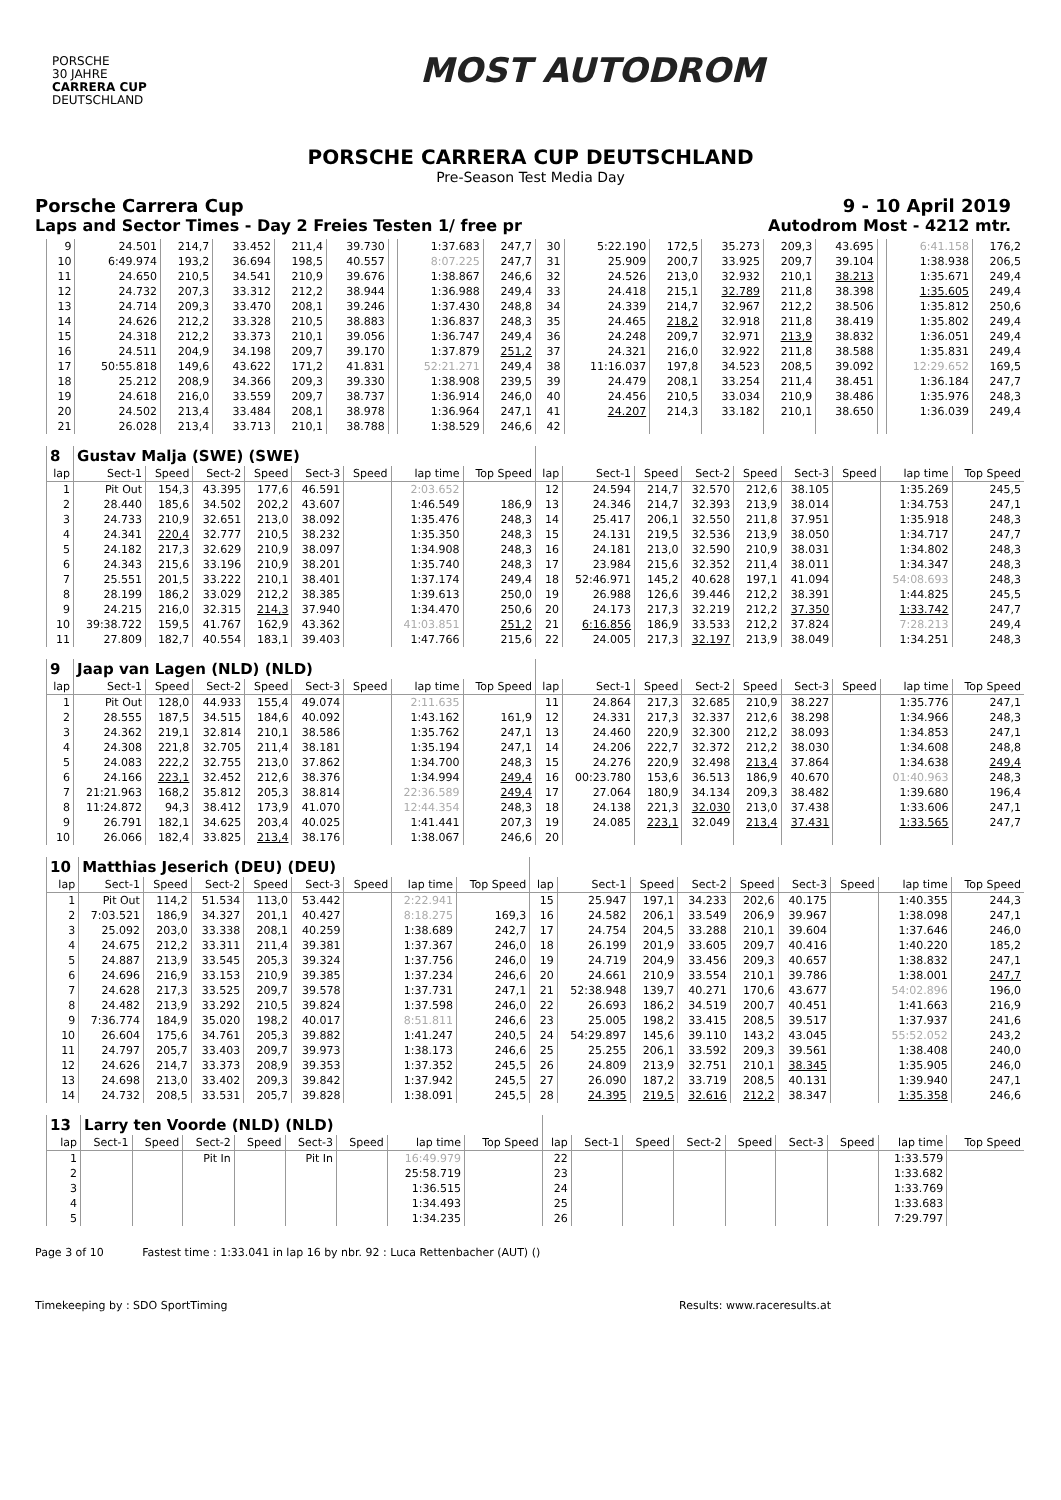PORSCHE
30 JAHRE
CARRERA CUP
DEUTSCHLAND
MOST AUTODROM
PORSCHE CARRERA CUP DEUTSCHLAND
Pre-Season Test Media Day
Porsche Carrera Cup 9 - 10 April 2019
Laps and Sector Times - Day 2 Freies Testen 1/ free pr Autodrom Most - 4212 mtr.
| 9 | 24.501 | 214,7 | 33.452 | 211,4 | 39.730 | | 1:37.683 | 247,7 | 30 | 5:22.190 | 172,5 | 35.273 | 209,3 | 43.695 | | 6:41.158 | 176,2 |
| 10 | 6:49.974 | 193,2 | 36.694 | 198,5 | 40.557 | | 8:07.225 | 247,7 | 31 | 25.909 | 200,7 | 33.925 | 209,7 | 39.104 | | 1:38.938 | 206,5 |
| 11 | 24.650 | 210,5 | 34.541 | 210,9 | 39.676 | | 1:38.867 | 246,6 | 32 | 24.526 | 213,0 | 32.932 | 210,1 | 38.213 | | 1:35.671 | 249,4 |
| 12 | 24.732 | 207,3 | 33.312 | 212,2 | 38.944 | | 1:36.988 | 249,4 | 33 | 24.418 | 215,1 | 32.789 | 211,8 | 38.398 | | 1:35.605 | 249,4 |
| 13 | 24.714 | 209,3 | 33.470 | 208,1 | 39.246 | | 1:37.430 | 248,8 | 34 | 24.339 | 214,7 | 32.967 | 212,2 | 38.506 | | 1:35.812 | 250,6 |
| 14 | 24.626 | 212,2 | 33.328 | 210,5 | 38.883 | | 1:36.837 | 248,3 | 35 | 24.465 | 218,2 | 32.918 | 211,8 | 38.419 | | 1:35.802 | 249,4 |
| 15 | 24.318 | 212,2 | 33.373 | 210,1 | 39.056 | | 1:36.747 | 249,4 | 36 | 24.248 | 209,7 | 32.971 | 213,9 | 38.832 | | 1:36.051 | 249,4 |
| 16 | 24.511 | 204,9 | 34.198 | 209,7 | 39.170 | | 1:37.879 | 251,2 | 37 | 24.321 | 216,0 | 32.922 | 211,8 | 38.588 | | 1:35.831 | 249,4 |
| 17 | 50:55.818 | 149,6 | 43.622 | 171,2 | 41.831 | | 52:21.271 | 249,4 | 38 | 11:16.037 | 197,8 | 34.523 | 208,5 | 39.092 | | 12:29.652 | 169,5 |
| 18 | 25.212 | 208,9 | 34.366 | 209,3 | 39.330 | | 1:38.908 | 239,5 | 39 | 24.479 | 208,1 | 33.254 | 211,4 | 38.451 | | 1:36.184 | 247,7 |
| 19 | 24.618 | 216,0 | 33.559 | 209,7 | 38.737 | | 1:36.914 | 246,0 | 40 | 24.456 | 210,5 | 33.034 | 210,9 | 38.486 | | 1:35.976 | 248,3 |
| 20 | 24.502 | 213,4 | 33.484 | 208,1 | 38.978 | | 1:36.964 | 247,1 | 41 | 24.207 | 214,3 | 33.182 | 210,1 | 38.650 | | 1:36.039 | 249,4 |
| 21 | 26.028 | 213,4 | 33.713 | 210,1 | 38.788 | | 1:38.529 | 246,6 | 42 | | | | | | | | |
| 8 | Gustav Malja (SWE) (SWE) | | | | | | | | | | | | | | | | |
| lap | Sect-1 | Speed | Sect-2 | Speed | Sect-3 | Speed | lap time | Top Speed | lap | Sect-1 | Speed | Sect-2 | Speed | Sect-3 | Speed | lap time | Top Speed |
| 1 | Pit Out | 154,3 | 43.395 | 177,6 | 46.591 | | 2:03.652 | | 12 | 24.594 | 214,7 | 32.570 | 212,6 | 38.105 | | 1:35.269 | 245,5 |
| 2 | 28.440 | 185,6 | 34.502 | 202,2 | 43.607 | | 1:46.549 | 186,9 | 13 | 24.346 | 214,7 | 32.393 | 213,9 | 38.014 | | 1:34.753 | 247,1 |
| 3 | 24.733 | 210,9 | 32.651 | 213,0 | 38.092 | | 1:35.476 | 248,3 | 14 | 25.417 | 206,1 | 32.550 | 211,8 | 37.951 | | 1:35.918 | 248,3 |
| 4 | 24.341 | 220,4 | 32.777 | 210,5 | 38.232 | | 1:35.350 | 248,3 | 15 | 24.131 | 219,5 | 32.536 | 213,9 | 38.050 | | 1:34.717 | 247,7 |
| 5 | 24.182 | 217,3 | 32.629 | 210,9 | 38.097 | | 1:34.908 | 248,3 | 16 | 24.181 | 213,0 | 32.590 | 210,9 | 38.031 | | 1:34.802 | 248,3 |
| 6 | 24.343 | 215,6 | 33.196 | 210,9 | 38.201 | | 1:35.740 | 248,3 | 17 | 23.984 | 215,6 | 32.352 | 211,4 | 38.011 | | 1:34.347 | 248,3 |
| 7 | 25.551 | 201,5 | 33.222 | 210,1 | 38.401 | | 1:37.174 | 249,4 | 18 | 52:46.971 | 145,2 | 40.628 | 197,1 | 41.094 | | 54:08.693 | 248,3 |
| 8 | 28.199 | 186,2 | 33.029 | 212,2 | 38.385 | | 1:39.613 | 250,0 | 19 | 26.988 | 126,6 | 39.446 | 212,2 | 38.391 | | 1:44.825 | 245,5 |
| 9 | 24.215 | 216,0 | 32.315 | 214,3 | 37.940 | | 1:34.470 | 250,6 | 20 | 24.173 | 217,3 | 32.219 | 212,2 | 37.350 | | 1:33.742 | 247,7 |
| 10 | 39:38.722 | 159,5 | 41.767 | 162,9 | 43.362 | | 41:03.851 | 251,2 | 21 | 6:16.856 | 186,9 | 33.533 | 212,2 | 37.824 | | 7:28.213 | 249,4 |
| 11 | 27.809 | 182,7 | 40.554 | 183,1 | 39.403 | | 1:47.766 | 215,6 | 22 | 24.005 | 217,3 | 32.197 | 213,9 | 38.049 | | 1:34.251 | 248,3 |
| 9 | Jaap van Lagen (NLD) (NLD) | | | | | | | | | | | | | | | | |
| lap | Sect-1 | Speed | Sect-2 | Speed | Sect-3 | Speed | lap time | Top Speed | lap | Sect-1 | Speed | Sect-2 | Speed | Sect-3 | Speed | lap time | Top Speed |
| 1 | Pit Out | 128,0 | 44.933 | 155,4 | 49.074 | | 2:11.635 | | 11 | 24.864 | 217,3 | 32.685 | 210,9 | 38.227 | | 1:35.776 | 247,1 |
| 2 | 28.555 | 187,5 | 34.515 | 184,6 | 40.092 | | 1:43.162 | 161,9 | 12 | 24.331 | 217,3 | 32.337 | 212,6 | 38.298 | | 1:34.966 | 248,3 |
| 3 | 24.362 | 219,1 | 32.814 | 210,1 | 38.586 | | 1:35.762 | 247,1 | 13 | 24.460 | 220,9 | 32.300 | 212,2 | 38.093 | | 1:34.853 | 247,1 |
| 4 | 24.308 | 221,8 | 32.705 | 211,4 | 38.181 | | 1:35.194 | 247,1 | 14 | 24.206 | 222,7 | 32.372 | 212,2 | 38.030 | | 1:34.608 | 248,8 |
| 5 | 24.083 | 222,2 | 32.755 | 213,0 | 37.862 | | 1:34.700 | 248,3 | 15 | 24.276 | 220,9 | 32.498 | 213,4 | 37.864 | | 1:34.638 | 249,4 |
| 6 | 24.166 | 223,1 | 32.452 | 212,6 | 38.376 | | 1:34.994 | 249,4 | 16 | 00:23.780 | 153,6 | 36.513 | 186,9 | 40.670 | | 01:40.963 | 248,3 |
| 7 | 21:21.963 | 168,2 | 35.812 | 205,3 | 38.814 | | 22:36.589 | 249,4 | 17 | 27.064 | 180,9 | 34.134 | 209,3 | 38.482 | | 1:39.680 | 196,4 |
| 8 | 11:24.872 | 94,3 | 38.412 | 173,9 | 41.070 | | 12:44.354 | 248,3 | 18 | 24.138 | 221,3 | 32.030 | 213,0 | 37.438 | | 1:33.606 | 247,1 |
| 9 | 26.791 | 182,1 | 34.625 | 203,4 | 40.025 | | 1:41.441 | 207,3 | 19 | 24.085 | 223,1 | 32.049 | 213,4 | 37.431 | | 1:33.565 | 247,7 |
| 10 | 26.066 | 182,4 | 33.825 | 213,4 | 38.176 | | 1:38.067 | 246,6 | 20 | | | | | | | | |
| 10 | Matthias Jeserich (DEU) (DEU) | | | | | | | | | | | | | | | | |
| lap | Sect-1 | Speed | Sect-2 | Speed | Sect-3 | Speed | lap time | Top Speed | lap | Sect-1 | Speed | Sect-2 | Speed | Sect-3 | Speed | lap time | Top Speed |
| 1 | Pit Out | 114,2 | 51.534 | 113,0 | 53.442 | | 2:22.941 | | 15 | 25.947 | 197,1 | 34.233 | 202,6 | 40.175 | | 1:40.355 | 244,3 |
| 2 | 7:03.521 | 186,9 | 34.327 | 201,1 | 40.427 | | 8:18.275 | 169,3 | 16 | 24.582 | 206,1 | 33.549 | 206,9 | 39.967 | | 1:38.098 | 247,1 |
| 3 | 25.092 | 203,0 | 33.338 | 208,1 | 40.259 | | 1:38.689 | 242,7 | 17 | 24.754 | 204,5 | 33.288 | 210,1 | 39.604 | | 1:37.646 | 246,0 |
| 4 | 24.675 | 212,2 | 33.311 | 211,4 | 39.381 | | 1:37.367 | 246,0 | 18 | 26.199 | 201,9 | 33.605 | 209,7 | 40.416 | | 1:40.220 | 185,2 |
| 5 | 24.887 | 213,9 | 33.545 | 205,3 | 39.324 | | 1:37.756 | 246,0 | 19 | 24.719 | 204,9 | 33.456 | 209,3 | 40.657 | | 1:38.832 | 247,1 |
| 6 | 24.696 | 216,9 | 33.153 | 210,9 | 39.385 | | 1:37.234 | 246,6 | 20 | 24.661 | 210,9 | 33.554 | 210,1 | 39.786 | | 1:38.001 | 247,7 |
| 7 | 24.628 | 217,3 | 33.525 | 209,7 | 39.578 | | 1:37.731 | 247,1 | 21 | 52:38.948 | 139,7 | 40.271 | 170,6 | 43.677 | | 54:02.896 | 196,0 |
| 8 | 24.482 | 213,9 | 33.292 | 210,5 | 39.824 | | 1:37.598 | 246,0 | 22 | 26.693 | 186,2 | 34.519 | 200,7 | 40.451 | | 1:41.663 | 216,9 |
| 9 | 7:36.774 | 184,9 | 35.020 | 198,2 | 40.017 | | 8:51.811 | 246,6 | 23 | 25.005 | 198,2 | 33.415 | 208,5 | 39.517 | | 1:37.937 | 241,6 |
| 10 | 26.604 | 175,6 | 34.761 | 205,3 | 39.882 | | 1:41.247 | 240,5 | 24 | 54:29.897 | 145,6 | 39.110 | 143,2 | 43.045 | | 55:52.052 | 243,2 |
| 11 | 24.797 | 205,7 | 33.403 | 209,7 | 39.973 | | 1:38.173 | 246,6 | 25 | 25.255 | 206,1 | 33.592 | 209,3 | 39.561 | | 1:38.408 | 240,0 |
| 12 | 24.626 | 214,7 | 33.373 | 208,9 | 39.353 | | 1:37.352 | 245,5 | 26 | 24.809 | 213,9 | 32.751 | 210,1 | 38.345 | | 1:35.905 | 246,0 |
| 13 | 24.698 | 213,0 | 33.402 | 209,3 | 39.842 | | 1:37.942 | 245,5 | 27 | 26.090 | 187,2 | 33.719 | 208,5 | 40.131 | | 1:39.940 | 247,1 |
| 14 | 24.732 | 208,5 | 33.531 | 205,7 | 39.828 | | 1:38.091 | 245,5 | 28 | 24.395 | 219,5 | 32.616 | 212,2 | 38.347 | | 1:35.358 | 246,6 |
| 13 | Larry ten Voorde (NLD) (NLD) | | | | | | | | | | | | | | | | |
| lap | Sect-1 | Speed | Sect-2 | Speed | Sect-3 | Speed | lap time | Top Speed | lap | Sect-1 | Speed | Sect-2 | Speed | Sect-3 | Speed | lap time | Top Speed |
| 1 | | | Pit In | | Pit In | | 16:49.979 | | 22 | | | | | | | 1:33.579 | |
| 2 | | | | | | | 25:58.719 | | 23 | | | | | | | 1:33.682 | |
| 3 | | | | | | | 1:36.515 | | 24 | | | | | | | 1:33.769 | |
| 4 | | | | | | | 1:34.493 | | 25 | | | | | | | 1:33.683 | |
| 5 | | | | | | | 1:34.235 | | 26 | | | | | | | 7:29.797 | |
Page 3 of 10 Fastest time : 1:33.041 in lap 16 by nbr. 92 : Luca Rettenbacher (AUT) ()
Timekeeping by : SDO SportTiming Results: www.raceresults.at